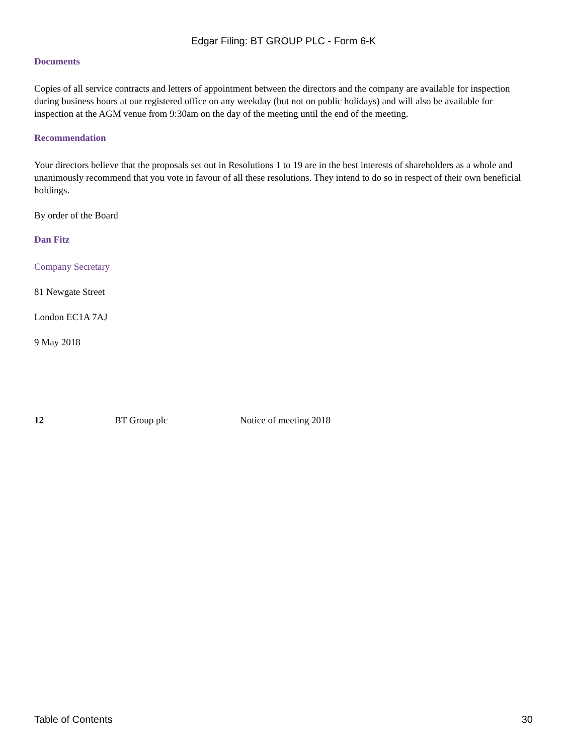Edgar Filing: BT GROUP PLC - Form 6-K
Documents
Copies of all service contracts and letters of appointment between the directors and the company are available for inspection during business hours at our registered office on any weekday (but not on public holidays) and will also be available for inspection at the AGM venue from 9:30am on the day of the meeting until the end of the meeting.
Recommendation
Your directors believe that the proposals set out in Resolutions 1 to 19 are in the best interests of shareholders as a whole and unanimously recommend that you vote in favour of all these resolutions. They intend to do so in respect of their own beneficial holdings.
By order of the Board
Dan Fitz
Company Secretary
81 Newgate Street
London EC1A 7AJ
9 May 2018
12 BT Group plc Notice of meeting 2018
Table of Contents 30